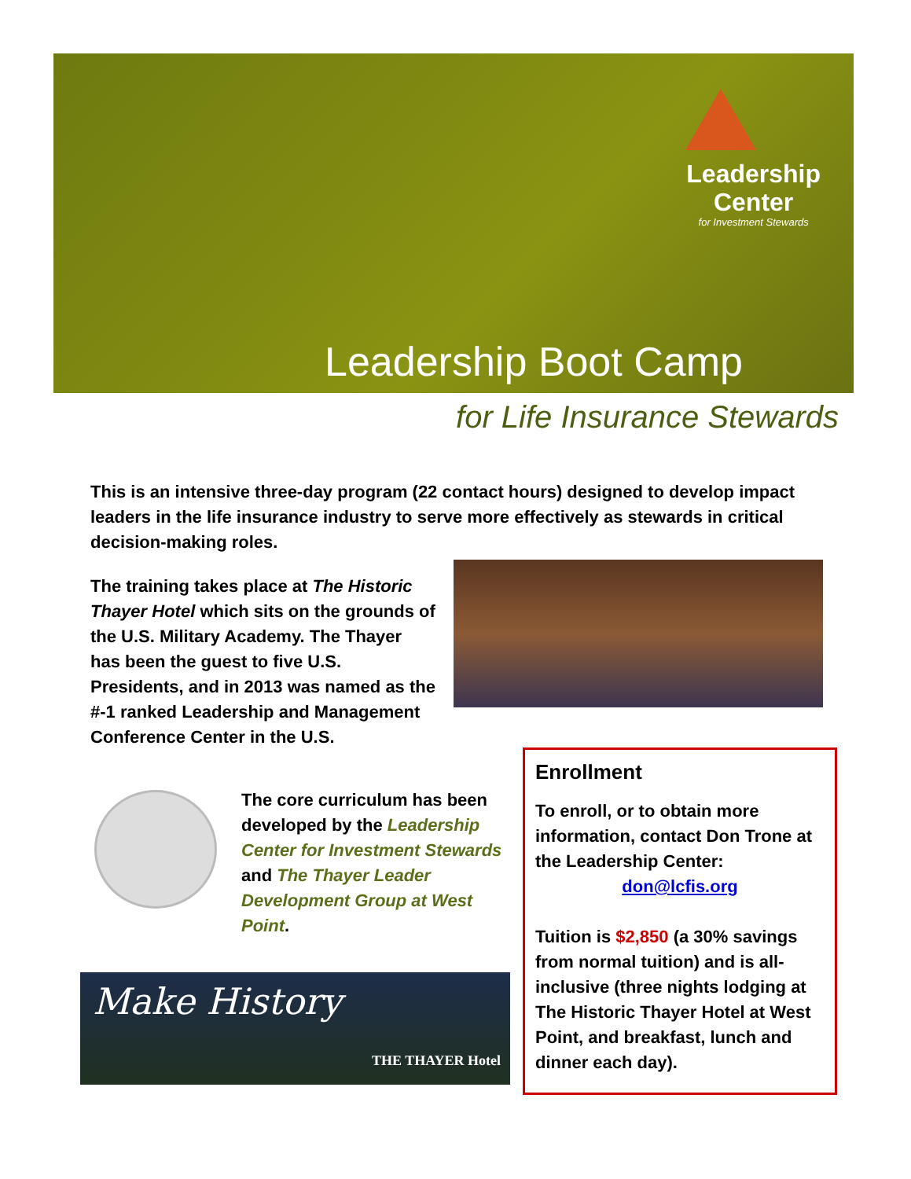Leadership
Center
for Investment Stewards
Leadership Boot Camp
for Life Insurance Stewards
This is an intensive three-day program (22 contact hours) designed to develop impact leaders in the life insurance industry to serve more effectively as stewards in critical decision-making roles.
The training takes place at The Historic Thayer Hotel which sits on the grounds of the U.S. Military Academy. The Thayer has been the guest to five U.S. Presidents, and in 2013 was named as the #-1 ranked Leadership and Management Conference Center in the U.S.
The core curriculum has been developed by the Leadership Center for Investment Stewards and The Thayer Leader Development Group at West Point.
Make History
THE THAYER Hotel
Enrollment
To enroll, or to obtain more information, contact Don Trone at the Leadership Center:
don@lcfis.org
Tuition is $2,850 (a 30% savings from normal tuition) and is all-inclusive (three nights lodging at The Historic Thayer Hotel at West Point, and breakfast, lunch and dinner each day).